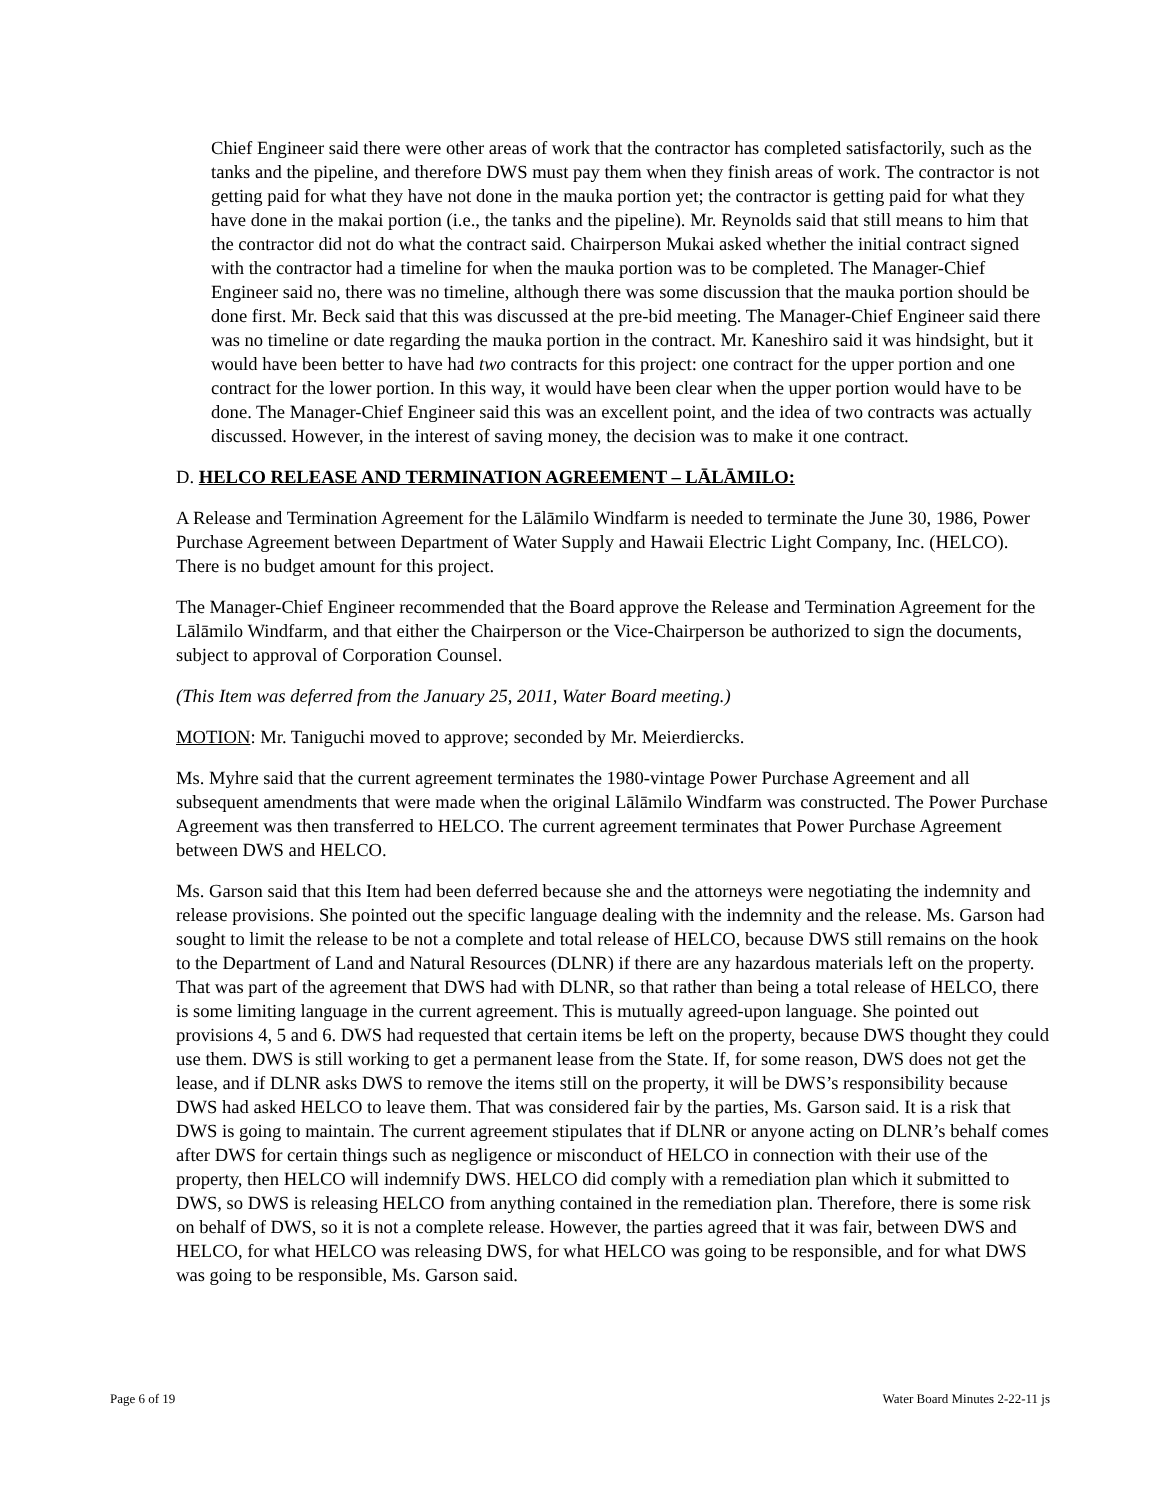Chief Engineer said there were other areas of work that the contractor has completed satisfactorily, such as the tanks and the pipeline, and therefore DWS must pay them when they finish areas of work. The contractor is not getting paid for what they have not done in the mauka portion yet; the contractor is getting paid for what they have done in the makai portion (i.e., the tanks and the pipeline). Mr. Reynolds said that still means to him that the contractor did not do what the contract said. Chairperson Mukai asked whether the initial contract signed with the contractor had a timeline for when the mauka portion was to be completed. The Manager-Chief Engineer said no, there was no timeline, although there was some discussion that the mauka portion should be done first. Mr. Beck said that this was discussed at the pre-bid meeting. The Manager-Chief Engineer said there was no timeline or date regarding the mauka portion in the contract. Mr. Kaneshiro said it was hindsight, but it would have been better to have had two contracts for this project: one contract for the upper portion and one contract for the lower portion. In this way, it would have been clear when the upper portion would have to be done. The Manager-Chief Engineer said this was an excellent point, and the idea of two contracts was actually discussed. However, in the interest of saving money, the decision was to make it one contract.
D. HELCO RELEASE AND TERMINATION AGREEMENT – LĀLĀMILO:
A Release and Termination Agreement for the Lālāmilo Windfarm is needed to terminate the June 30, 1986, Power Purchase Agreement between Department of Water Supply and Hawaii Electric Light Company, Inc. (HELCO). There is no budget amount for this project.
The Manager-Chief Engineer recommended that the Board approve the Release and Termination Agreement for the Lālāmilo Windfarm, and that either the Chairperson or the Vice-Chairperson be authorized to sign the documents, subject to approval of Corporation Counsel.
(This Item was deferred from the January 25, 2011, Water Board meeting.)
MOTION: Mr. Taniguchi moved to approve; seconded by Mr. Meierdiercks.
Ms. Myhre said that the current agreement terminates the 1980-vintage Power Purchase Agreement and all subsequent amendments that were made when the original Lālāmilo Windfarm was constructed. The Power Purchase Agreement was then transferred to HELCO. The current agreement terminates that Power Purchase Agreement between DWS and HELCO.
Ms. Garson said that this Item had been deferred because she and the attorneys were negotiating the indemnity and release provisions. She pointed out the specific language dealing with the indemnity and the release. Ms. Garson had sought to limit the release to be not a complete and total release of HELCO, because DWS still remains on the hook to the Department of Land and Natural Resources (DLNR) if there are any hazardous materials left on the property. That was part of the agreement that DWS had with DLNR, so that rather than being a total release of HELCO, there is some limiting language in the current agreement. This is mutually agreed-upon language. She pointed out provisions 4, 5 and 6. DWS had requested that certain items be left on the property, because DWS thought they could use them. DWS is still working to get a permanent lease from the State. If, for some reason, DWS does not get the lease, and if DLNR asks DWS to remove the items still on the property, it will be DWS’s responsibility because DWS had asked HELCO to leave them. That was considered fair by the parties, Ms. Garson said. It is a risk that DWS is going to maintain. The current agreement stipulates that if DLNR or anyone acting on DLNR’s behalf comes after DWS for certain things such as negligence or misconduct of HELCO in connection with their use of the property, then HELCO will indemnify DWS. HELCO did comply with a remediation plan which it submitted to DWS, so DWS is releasing HELCO from anything contained in the remediation plan. Therefore, there is some risk on behalf of DWS, so it is not a complete release. However, the parties agreed that it was fair, between DWS and HELCO, for what HELCO was releasing DWS, for what HELCO was going to be responsible, and for what DWS was going to be responsible, Ms. Garson said.
Page 6 of 19 Water Board Minutes 2-22-11 js